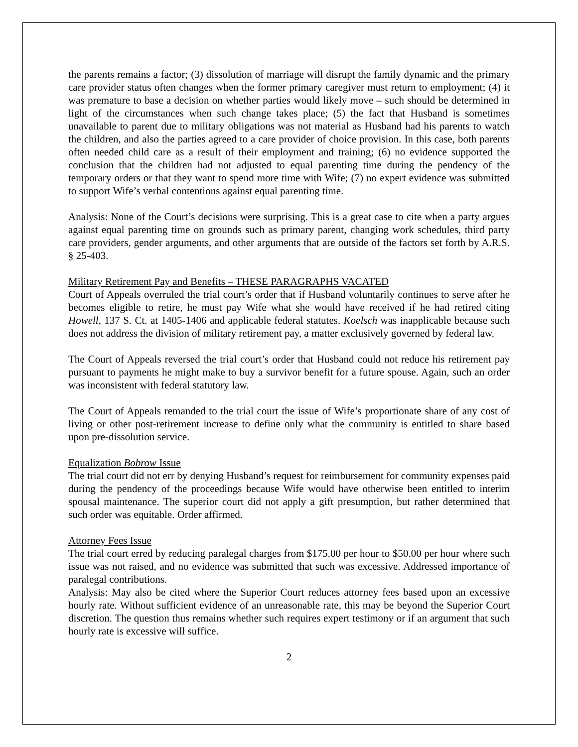the parents remains a factor; (3) dissolution of marriage will disrupt the family dynamic and the primary care provider status often changes when the former primary caregiver must return to employment; (4) it was premature to base a decision on whether parties would likely move – such should be determined in light of the circumstances when such change takes place; (5) the fact that Husband is sometimes unavailable to parent due to military obligations was not material as Husband had his parents to watch the children, and also the parties agreed to a care provider of choice provision. In this case, both parents often needed child care as a result of their employment and training; (6) no evidence supported the conclusion that the children had not adjusted to equal parenting time during the pendency of the temporary orders or that they want to spend more time with Wife; (7) no expert evidence was submitted to support Wife’s verbal contentions against equal parenting time.
Analysis: None of the Court’s decisions were surprising. This is a great case to cite when a party argues against equal parenting time on grounds such as primary parent, changing work schedules, third party care providers, gender arguments, and other arguments that are outside of the factors set forth by A.R.S. § 25-403.
Military Retirement Pay and Benefits – THESE PARAGRAPHS VACATED
Court of Appeals overruled the trial court’s order that if Husband voluntarily continues to serve after he becomes eligible to retire, he must pay Wife what she would have received if he had retired citing Howell, 137 S. Ct. at 1405-1406 and applicable federal statutes. Koelsch was inapplicable because such does not address the division of military retirement pay, a matter exclusively governed by federal law.
The Court of Appeals reversed the trial court’s order that Husband could not reduce his retirement pay pursuant to payments he might make to buy a survivor benefit for a future spouse. Again, such an order was inconsistent with federal statutory law.
The Court of Appeals remanded to the trial court the issue of Wife’s proportionate share of any cost of living or other post-retirement increase to define only what the community is entitled to share based upon pre-dissolution service.
Equalization Bobrow Issue
The trial court did not err by denying Husband’s request for reimbursement for community expenses paid during the pendency of the proceedings because Wife would have otherwise been entitled to interim spousal maintenance. The superior court did not apply a gift presumption, but rather determined that such order was equitable. Order affirmed.
Attorney Fees Issue
The trial court erred by reducing paralegal charges from $175.00 per hour to $50.00 per hour where such issue was not raised, and no evidence was submitted that such was excessive. Addressed importance of paralegal contributions.
Analysis: May also be cited where the Superior Court reduces attorney fees based upon an excessive hourly rate. Without sufficient evidence of an unreasonable rate, this may be beyond the Superior Court discretion. The question thus remains whether such requires expert testimony or if an argument that such hourly rate is excessive will suffice.
2